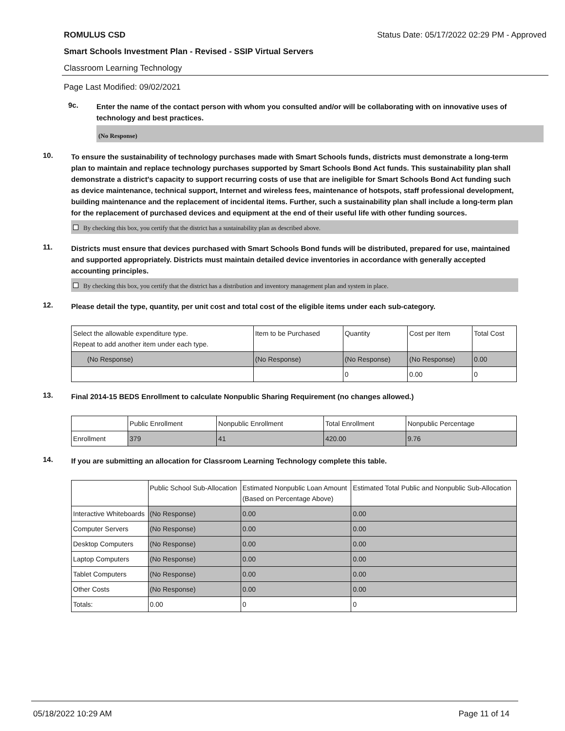ROMULUS CSD Status Date: 05/17/2022 02:29 PM - Approved
Smart Schools Investment Plan - Revised - SSIP Virtual Servers
Classroom Learning Technology
Page Last Modified: 09/02/2021
9c.
Enter the name of the contact person with whom you consulted and/or will be collaborating with on innovative uses of technology and best practices.
(No Response)
10.
To ensure the sustainability of technology purchases made with Smart Schools funds, districts must demonstrate a long-term plan to maintain and replace technology purchases supported by Smart Schools Bond Act funds. This sustainability plan shall demonstrate a district's capacity to support recurring costs of use that are ineligible for Smart Schools Bond Act funding such as device maintenance, technical support, Internet and wireless fees, maintenance of hotspots, staff professional development, building maintenance and the replacement of incidental items. Further, such a sustainability plan shall include a long-term plan for the replacement of purchased devices and equipment at the end of their useful life with other funding sources.
By checking this box, you certify that the district has a sustainability plan as described above.
11.
Districts must ensure that devices purchased with Smart Schools Bond funds will be distributed, prepared for use, maintained and supported appropriately. Districts must maintain detailed device inventories in accordance with generally accepted accounting principles.
By checking this box, you certify that the district has a distribution and inventory management plan and system in place.
12.
Please detail the type, quantity, per unit cost and total cost of the eligible items under each sub-category.
| Select the allowable expenditure type. Repeat to add another item under each type. | Item to be Purchased | Quantity | Cost per Item | Total Cost |
| --- | --- | --- | --- | --- |
| (No Response) | (No Response) | (No Response) | (No Response) | 0.00 |
| | | 0 | 0.00 | 0 |
13.
Final 2014-15 BEDS Enrollment to calculate Nonpublic Sharing Requirement (no changes allowed.)
| | Public Enrollment | Nonpublic Enrollment | Total Enrollment | Nonpublic Percentage |
| --- | --- | --- | --- | --- |
| Enrollment | 379 | 41 | 420.00 | 9.76 |
14.
If you are submitting an allocation for Classroom Learning Technology complete this table.
| | Public School Sub-Allocation | Estimated Nonpublic Loan Amount (Based on Percentage Above) | Estimated Total Public and Nonpublic Sub-Allocation |
| --- | --- | --- | --- |
| Interactive Whiteboards | (No Response) | 0.00 | 0.00 |
| Computer Servers | (No Response) | 0.00 | 0.00 |
| Desktop Computers | (No Response) | 0.00 | 0.00 |
| Laptop Computers | (No Response) | 0.00 | 0.00 |
| Tablet Computers | (No Response) | 0.00 | 0.00 |
| Other Costs | (No Response) | 0.00 | 0.00 |
| Totals: | 0.00 | 0 | 0 |
05/18/2022 10:29 AM Page 11 of 14